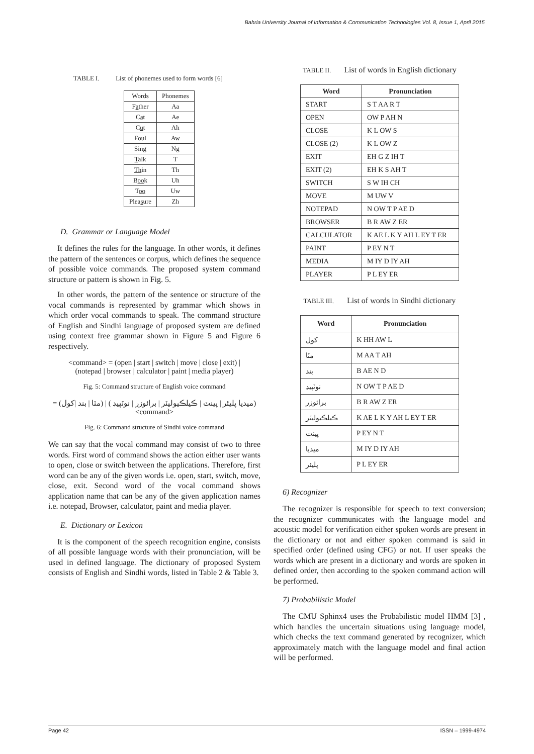Bahria University Journal of Information & Communication Technologies Vol. 8, Issue 1, April 2015
TABLE I. List of phonemes used to form words [6]
| Words | Phonemes |
| --- | --- |
| F a ther | Aa |
| C a t | Ae |
| C u t | Ah |
| F ou l | Aw |
| Sing | Ng |
| T alk | T |
| Th in | Th |
| B oo k | Uh |
| T oo | Uw |
| Plea s ure | Zh |
D. Grammar or Language Model
It defines the rules for the language. In other words, it defines the pattern of the sentences or corpus, which defines the sequence of possible voice commands. The proposed system command structure or pattern is shown in Fig. 5.
In other words, the pattern of the sentence or structure of the vocal commands is represented by grammar which shows in which order vocal commands to speak. The command structure of English and Sindhi language of proposed system are defined using context free grammar shown in Figure 5 and Figure 6 respectively.
<command> = (open | start | switch | move | close | exit) |
(notepad | browser | calculator | paint | media player)
Fig. 5: Command structure of English voice command
(ميديا پليئر | پينٽ | ڪيلڪيوليٽر | برائوزر | نوٽپيڊ ) | (مٽا | بند |کول) = <command>
Fig. 6: Command structure of Sindhi voice command
We can say that the vocal command may consist of two to three words. First word of command shows the action either user wants to open, close or switch between the applications. Therefore, first word can be any of the given words i.e. open, start, switch, move, close, exit. Second word of the vocal command shows application name that can be any of the given application names i.e. notepad, Browser, calculator, paint and media player.
E. Dictionary or Lexicon
It is the component of the speech recognition engine, consists of all possible language words with their pronunciation, will be used in defined language. The dictionary of proposed System consists of English and Sindhi words, listed in Table 2 & Table 3.
TABLE II. List of words in English dictionary
| Word | Pronunciation |
| --- | --- |
| START | S T AA R T |
| OPEN | OW P AH N |
| CLOSE | K L OW S |
| CLOSE (2) | K L OW Z |
| EXIT | EH G Z IH T |
| EXIT (2) | EH K S AH T |
| SWITCH | S W IH CH |
| MOVE | M UW V |
| NOTEPAD | N OW T P AE D |
| BROWSER | B R AW Z ER |
| CALCULATOR | K AE L K Y AH L EY T ER |
| PAINT | P EY N T |
| MEDIA | M IY D IY AH |
| PLAYER | P L EY ER |
TABLE III. List of words in Sindhi dictionary
| Word | Pronunciation |
| --- | --- |
| کول | K HH AW L |
| مٽا | M AA T AH |
| بند | B AE N D |
| نوٽپيڊ | N OW T P AE D |
| برائوزر | B R AW Z ER |
| ڪيلڪيوليٽر | K AE L K Y AH L EY T ER |
| پينٽ | P EY N T |
| ميديا | M IY D IY AH |
| پليئر | P L EY ER |
6) Recognizer
The recognizer is responsible for speech to text conversion; the recognizer communicates with the language model and acoustic model for verification either spoken words are present in the dictionary or not and either spoken command is said in specified order (defined using CFG) or not. If user speaks the words which are present in a dictionary and words are spoken in defined order, then according to the spoken command action will be performed.
7) Probabilistic Model
The CMU Sphinx4 uses the Probabilistic model HMM [3] , which handles the uncertain situations using language model, which checks the text command generated by recognizer, which approximately match with the language model and final action will be performed.
Page 42 ISSN – 1999-4974